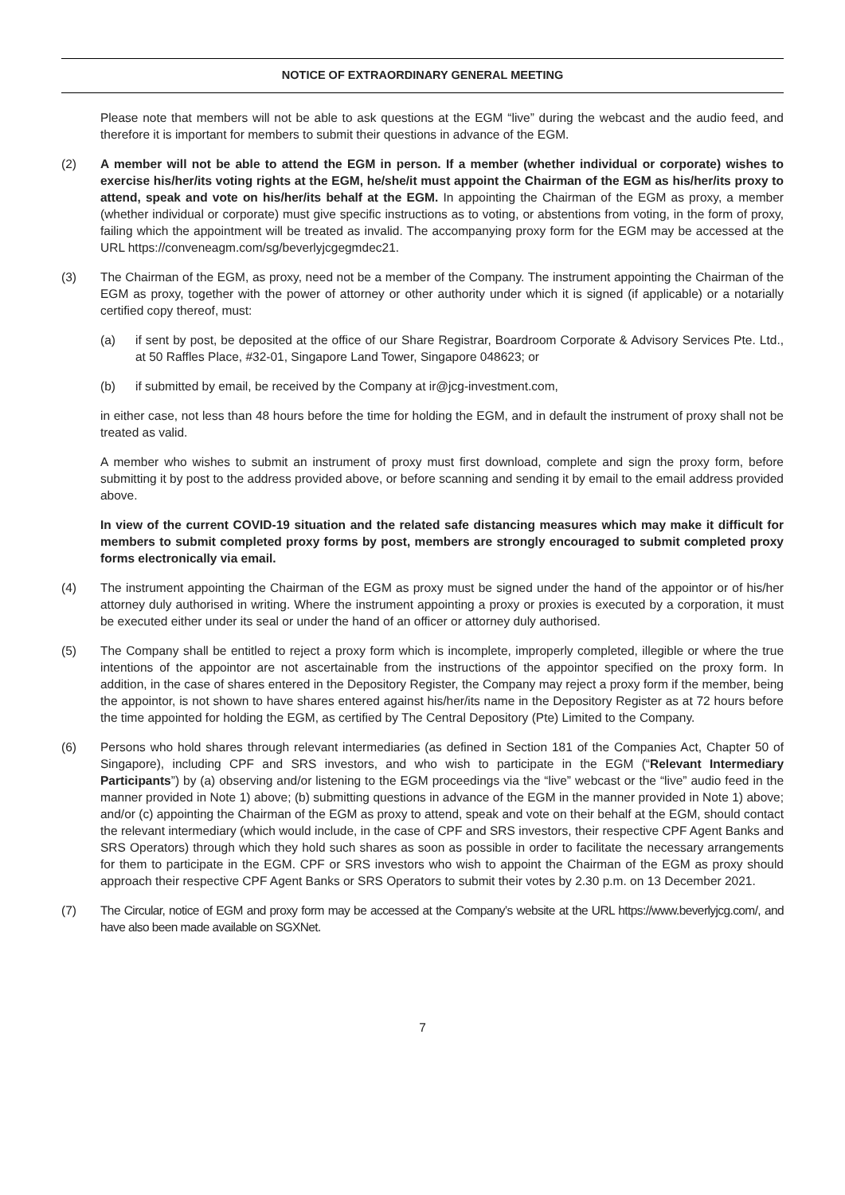NOTICE OF EXTRAORDINARY GENERAL MEETING
Please note that members will not be able to ask questions at the EGM “live” during the webcast and the audio feed, and therefore it is important for members to submit their questions in advance of the EGM.
(2) A member will not be able to attend the EGM in person. If a member (whether individual or corporate) wishes to exercise his/her/its voting rights at the EGM, he/she/it must appoint the Chairman of the EGM as his/her/its proxy to attend, speak and vote on his/her/its behalf at the EGM. In appointing the Chairman of the EGM as proxy, a member (whether individual or corporate) must give specific instructions as to voting, or abstentions from voting, in the form of proxy, failing which the appointment will be treated as invalid. The accompanying proxy form for the EGM may be accessed at the URL https://conveneagm.com/sg/beverlyjcgegmdec21.
(3) The Chairman of the EGM, as proxy, need not be a member of the Company. The instrument appointing the Chairman of the EGM as proxy, together with the power of attorney or other authority under which it is signed (if applicable) or a notarially certified copy thereof, must:
(a) if sent by post, be deposited at the office of our Share Registrar, Boardroom Corporate & Advisory Services Pte. Ltd., at 50 Raffles Place, #32-01, Singapore Land Tower, Singapore 048623; or
(b) if submitted by email, be received by the Company at ir@jcg-investment.com,
in either case, not less than 48 hours before the time for holding the EGM, and in default the instrument of proxy shall not be treated as valid.
A member who wishes to submit an instrument of proxy must first download, complete and sign the proxy form, before submitting it by post to the address provided above, or before scanning and sending it by email to the email address provided above.
In view of the current COVID-19 situation and the related safe distancing measures which may make it difficult for members to submit completed proxy forms by post, members are strongly encouraged to submit completed proxy forms electronically via email.
(4) The instrument appointing the Chairman of the EGM as proxy must be signed under the hand of the appointor or of his/her attorney duly authorised in writing. Where the instrument appointing a proxy or proxies is executed by a corporation, it must be executed either under its seal or under the hand of an officer or attorney duly authorised.
(5) The Company shall be entitled to reject a proxy form which is incomplete, improperly completed, illegible or where the true intentions of the appointor are not ascertainable from the instructions of the appointor specified on the proxy form. In addition, in the case of shares entered in the Depository Register, the Company may reject a proxy form if the member, being the appointor, is not shown to have shares entered against his/her/its name in the Depository Register as at 72 hours before the time appointed for holding the EGM, as certified by The Central Depository (Pte) Limited to the Company.
(6) Persons who hold shares through relevant intermediaries (as defined in Section 181 of the Companies Act, Chapter 50 of Singapore), including CPF and SRS investors, and who wish to participate in the EGM (“Relevant Intermediary Participants”) by (a) observing and/or listening to the EGM proceedings via the “live” webcast or the “live” audio feed in the manner provided in Note 1) above; (b) submitting questions in advance of the EGM in the manner provided in Note 1) above; and/or (c) appointing the Chairman of the EGM as proxy to attend, speak and vote on their behalf at the EGM, should contact the relevant intermediary (which would include, in the case of CPF and SRS investors, their respective CPF Agent Banks and SRS Operators) through which they hold such shares as soon as possible in order to facilitate the necessary arrangements for them to participate in the EGM. CPF or SRS investors who wish to appoint the Chairman of the EGM as proxy should approach their respective CPF Agent Banks or SRS Operators to submit their votes by 2.30 p.m. on 13 December 2021.
(7) The Circular, notice of EGM and proxy form may be accessed at the Company’s website at the URL https://www.beverlyjcg.com/, and have also been made available on SGXNet.
7